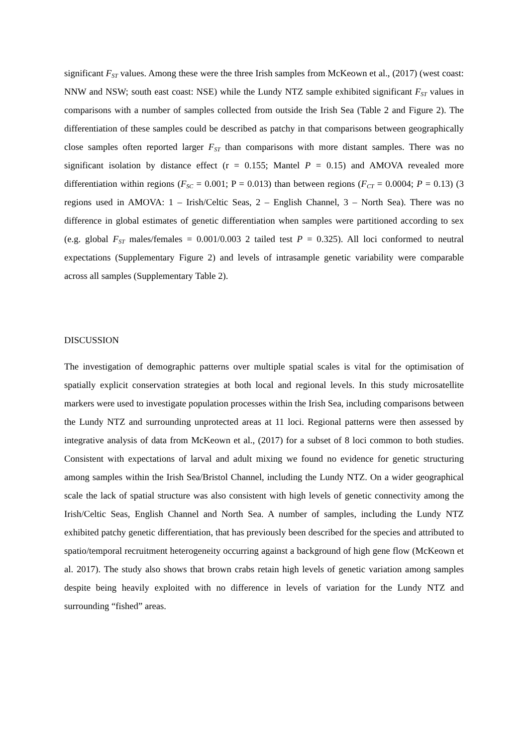significant F<sub>ST</sub> values. Among these were the three Irish samples from McKeown et al., (2017) (west coast: NNW and NSW; south east coast: NSE) while the Lundy NTZ sample exhibited significant F<sub>ST</sub> values in comparisons with a number of samples collected from outside the Irish Sea (Table 2 and Figure 2). The differentiation of these samples could be described as patchy in that comparisons between geographically close samples often reported larger F<sub>ST</sub> than comparisons with more distant samples. There was no significant isolation by distance effect (r = 0.155; Mantel P = 0.15) and AMOVA revealed more differentiation within regions (F<sub>SC</sub> = 0.001; P = 0.013) than between regions (F<sub>CT</sub> = 0.0004; P = 0.13) (3 regions used in AMOVA: 1 – Irish/Celtic Seas, 2 – English Channel, 3 – North Sea). There was no difference in global estimates of genetic differentiation when samples were partitioned according to sex (e.g. global F<sub>ST</sub> males/females = 0.001/0.003 2 tailed test P = 0.325). All loci conformed to neutral expectations (Supplementary Figure 2) and levels of intrasample genetic variability were comparable across all samples (Supplementary Table 2).
DISCUSSION
The investigation of demographic patterns over multiple spatial scales is vital for the optimisation of spatially explicit conservation strategies at both local and regional levels. In this study microsatellite markers were used to investigate population processes within the Irish Sea, including comparisons between the Lundy NTZ and surrounding unprotected areas at 11 loci. Regional patterns were then assessed by integrative analysis of data from McKeown et al., (2017) for a subset of 8 loci common to both studies. Consistent with expectations of larval and adult mixing we found no evidence for genetic structuring among samples within the Irish Sea/Bristol Channel, including the Lundy NTZ. On a wider geographical scale the lack of spatial structure was also consistent with high levels of genetic connectivity among the Irish/Celtic Seas, English Channel and North Sea. A number of samples, including the Lundy NTZ exhibited patchy genetic differentiation, that has previously been described for the species and attributed to spatio/temporal recruitment heterogeneity occurring against a background of high gene flow (McKeown et al. 2017). The study also shows that brown crabs retain high levels of genetic variation among samples despite being heavily exploited with no difference in levels of variation for the Lundy NTZ and surrounding “fished” areas.